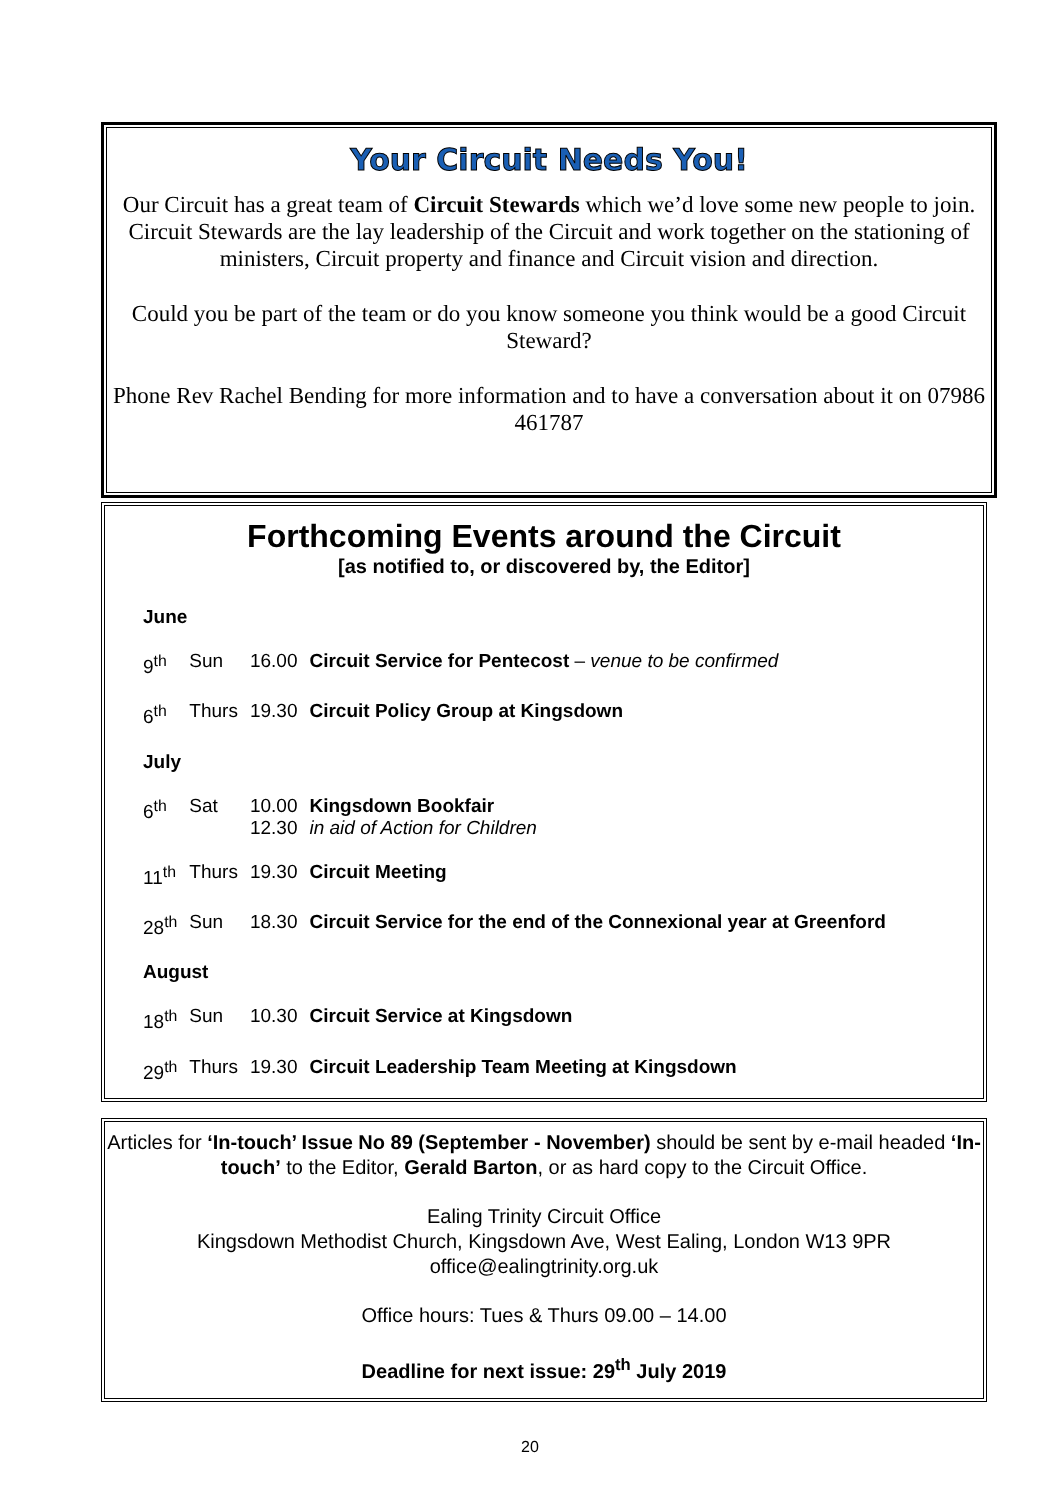Your Circuit Needs You!
Our Circuit has a great team of Circuit Stewards which we’d love some new people to join. Circuit Stewards are the lay leadership of the Circuit and work together on the stationing of ministers, Circuit property and finance and Circuit vision and direction.
Could you be part of the team or do you know someone you think would be a good Circuit Steward?
Phone Rev Rachel Bending for more information and to have a conversation about it on 07986 461787
Forthcoming Events around the Circuit
[as notified to, or discovered by, the Editor]
| June | | | |
| 9<sup>th</sup> | Sun | 16.00 | Circuit Service for Pentecost – venue to be confirmed |
| 6<sup>th</sup> | Thurs | 19.30 | Circuit Policy Group at Kingsdown |
| July | | | |
| 6<sup>th</sup> | Sat | 10.00 12.30 | Kingsdown Bookfair in aid of Action for Children |
| 11<sup>th</sup> | Thurs | 19.30 | Circuit Meeting |
| 28<sup>th</sup> | Sun | 18.30 | Circuit Service for the end of the Connexional year at Greenford |
| August | | | |
| 18<sup>th</sup> | Sun | 10.30 | Circuit Service at Kingsdown |
| 29<sup>th</sup> | Thurs | 19.30 | Circuit Leadership Team Meeting at Kingsdown |
Articles for ‘In-touch’ Issue No 89 (September - November) should be sent by e-mail headed ‘In-touch’ to the Editor, Gerald Barton, or as hard copy to the Circuit Office.
Ealing Trinity Circuit Office
Kingsdown Methodist Church, Kingsdown Ave, West Ealing, London W13 9PR
office@ealingtrinity.org.uk
Office hours: Tues & Thurs 09.00 – 14.00
Deadline for next issue: 29<sup>th</sup> July 2019
20